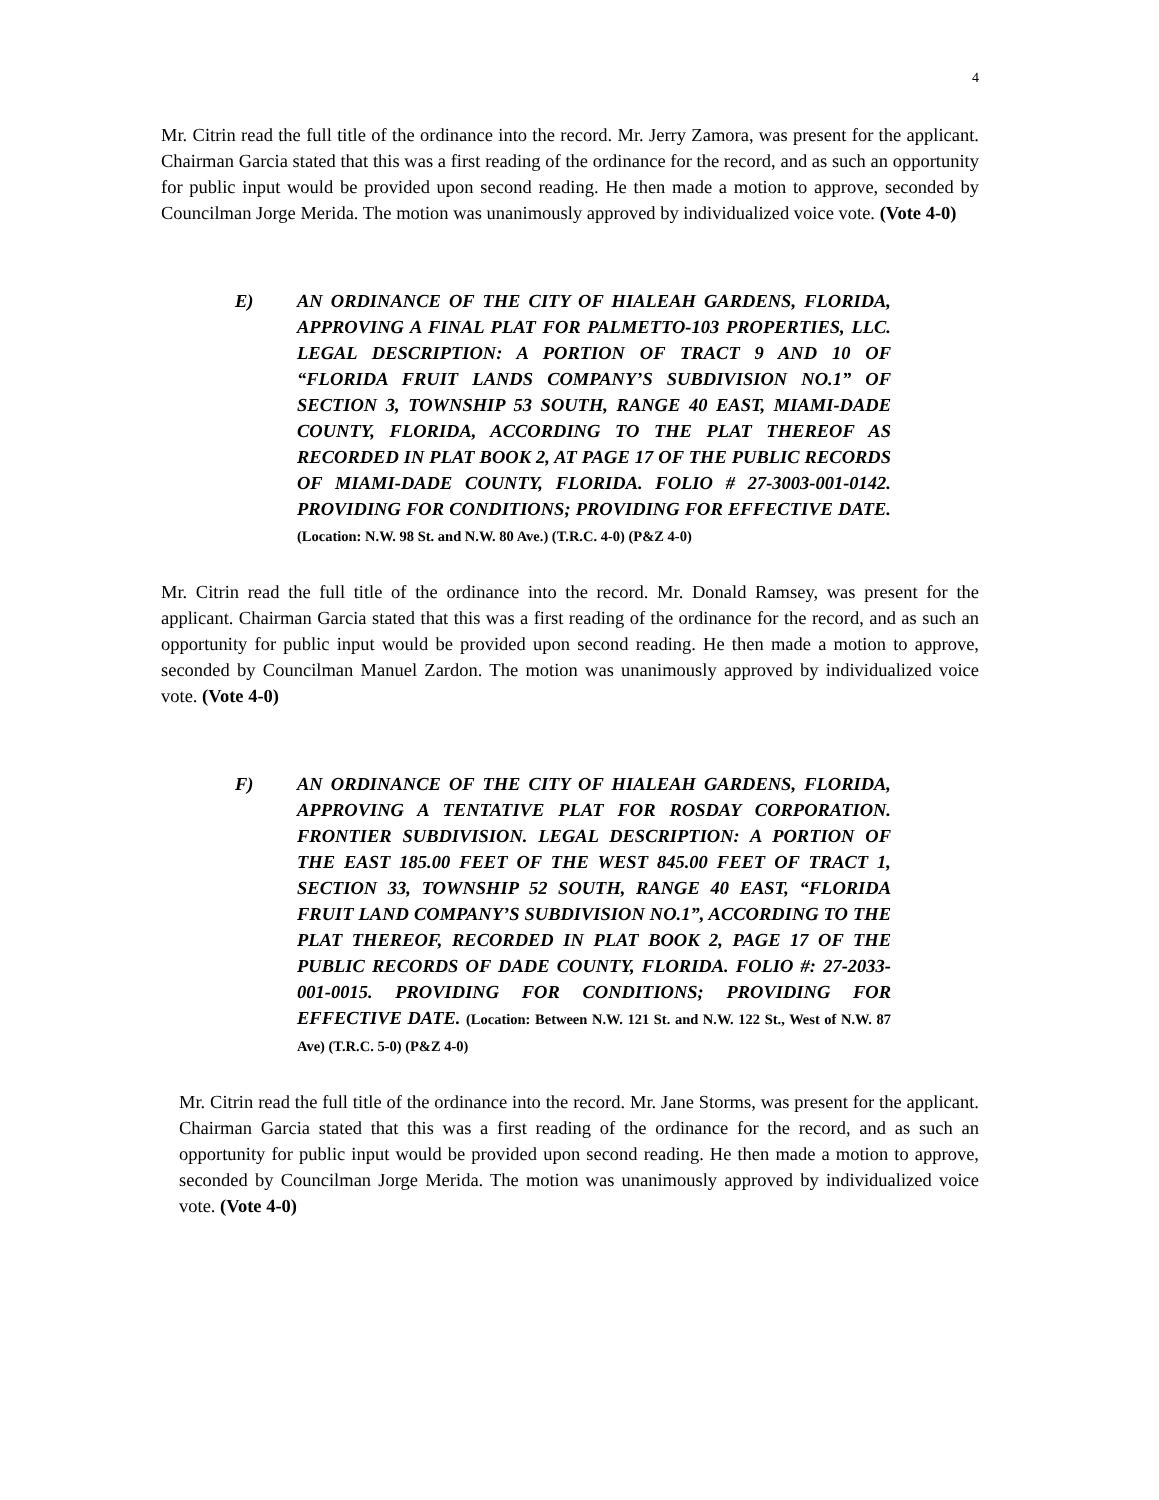4
Mr. Citrin read the full title of the ordinance into the record. Mr. Jerry Zamora, was present for the applicant. Chairman Garcia stated that this was a first reading of the ordinance for the record, and as such an opportunity for public input would be provided upon second reading. He then made a motion to approve, seconded by Councilman Jorge Merida. The motion was unanimously approved by individualized voice vote. (Vote 4-0)
E) AN ORDINANCE OF THE CITY OF HIALEAH GARDENS, FLORIDA, APPROVING A FINAL PLAT FOR PALMETTO-103 PROPERTIES, LLC. LEGAL DESCRIPTION: A PORTION OF TRACT 9 AND 10 OF “FLORIDA FRUIT LANDS COMPANY’S SUBDIVISION NO.1” OF SECTION 3, TOWNSHIP 53 SOUTH, RANGE 40 EAST, MIAMI-DADE COUNTY, FLORIDA, ACCORDING TO THE PLAT THEREOF AS RECORDED IN PLAT BOOK 2, AT PAGE 17 OF THE PUBLIC RECORDS OF MIAMI-DADE COUNTY, FLORIDA. FOLIO # 27-3003-001-0142. PROVIDING FOR CONDITIONS; PROVIDING FOR EFFECTIVE DATE. (Location: N.W. 98 St. and N.W. 80 Ave.) (T.R.C. 4-0) (P&Z 4-0)
Mr. Citrin read the full title of the ordinance into the record. Mr. Donald Ramsey, was present for the applicant. Chairman Garcia stated that this was a first reading of the ordinance for the record, and as such an opportunity for public input would be provided upon second reading. He then made a motion to approve, seconded by Councilman Manuel Zardon. The motion was unanimously approved by individualized voice vote. (Vote 4-0)
F) AN ORDINANCE OF THE CITY OF HIALEAH GARDENS, FLORIDA, APPROVING A TENTATIVE PLAT FOR ROSDAY CORPORATION. FRONTIER SUBDIVISION. LEGAL DESCRIPTION: A PORTION OF THE EAST 185.00 FEET OF THE WEST 845.00 FEET OF TRACT 1, SECTION 33, TOWNSHIP 52 SOUTH, RANGE 40 EAST, “FLORIDA FRUIT LAND COMPANY’S SUBDIVISION NO.1”, ACCORDING TO THE PLAT THEREOF, RECORDED IN PLAT BOOK 2, PAGE 17 OF THE PUBLIC RECORDS OF DADE COUNTY, FLORIDA. FOLIO #: 27-2033-001-0015. PROVIDING FOR CONDITIONS; PROVIDING FOR EFFECTIVE DATE. (Location: Between N.W. 121 St. and N.W. 122 St., West of N.W. 87 Ave) (T.R.C. 5-0) (P&Z 4-0)
Mr. Citrin read the full title of the ordinance into the record. Mr. Jane Storms, was present for the applicant. Chairman Garcia stated that this was a first reading of the ordinance for the record, and as such an opportunity for public input would be provided upon second reading. He then made a motion to approve, seconded by Councilman Jorge Merida. The motion was unanimously approved by individualized voice vote. (Vote 4-0)